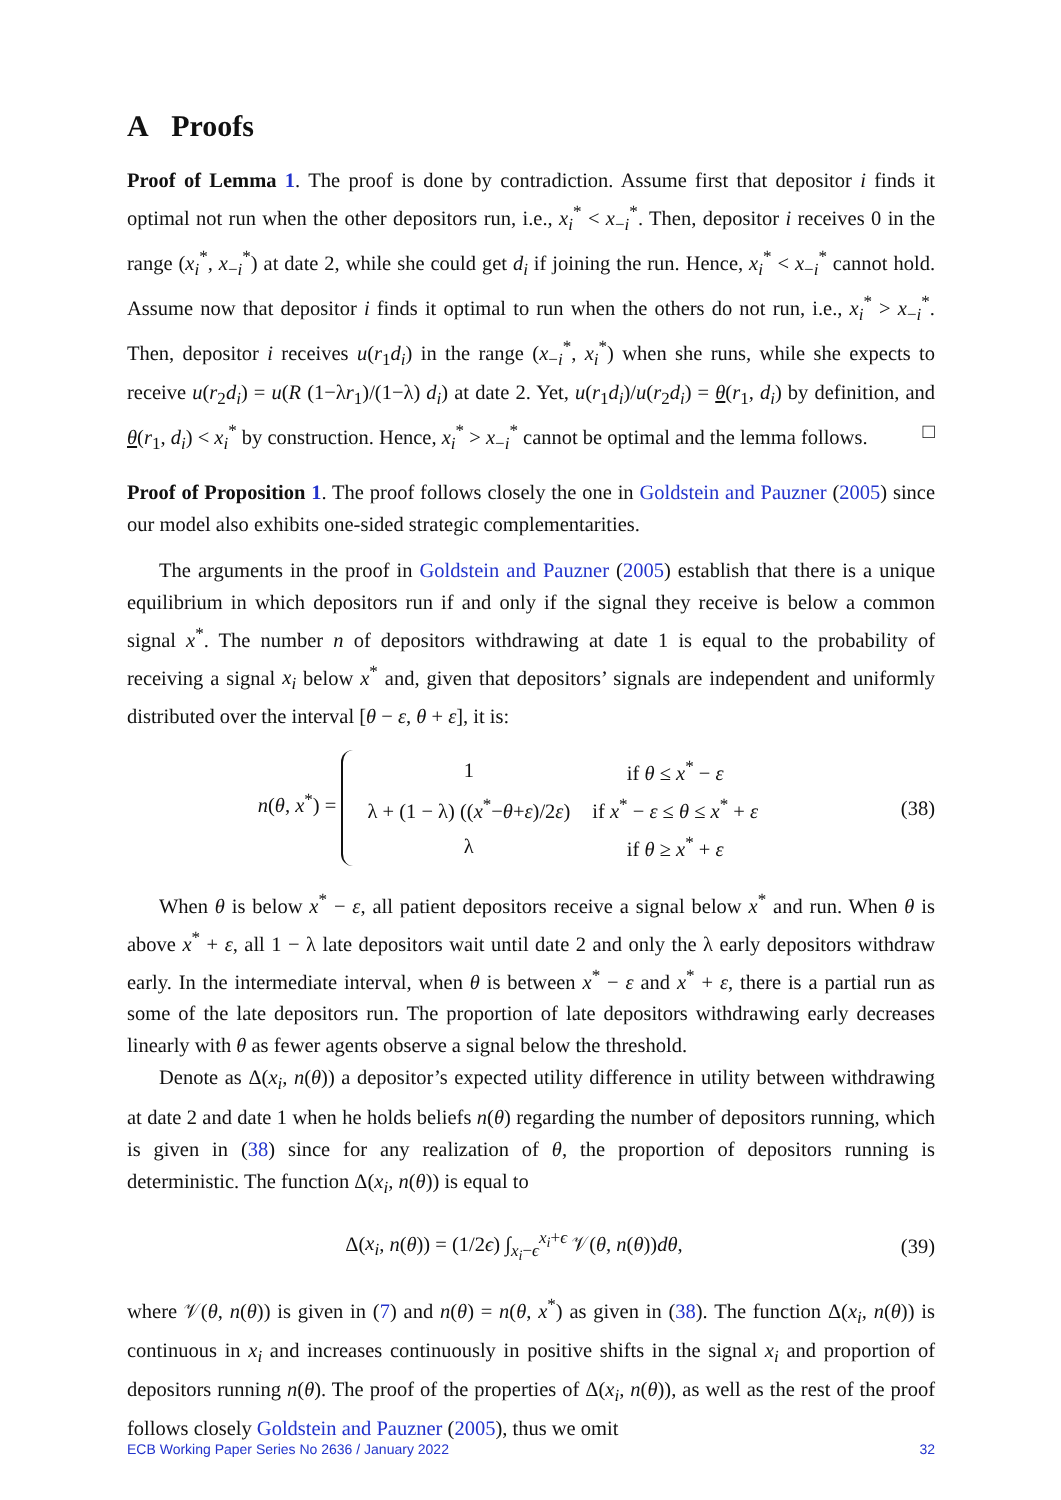A Proofs
Proof of Lemma 1. The proof is done by contradiction. Assume first that depositor i finds it optimal not run when the other depositors run, i.e., x<sub>i</sub><sup>*</sup> < x<sub>−i</sub><sup>*</sup>. Then, depositor i receives 0 in the range (x<sub>i</sub><sup>*</sup>, x<sub>−i</sub><sup>*</sup>) at date 2, while she could get d<sub>i</sub> if joining the run. Hence, x<sub>i</sub><sup>*</sup> < x<sub>−i</sub><sup>*</sup> cannot hold. Assume now that depositor i finds it optimal to run when the others do not run, i.e., x<sub>i</sub><sup>*</sup> > x<sub>−i</sub><sup>*</sup>. Then, depositor i receives u(r<sub>1</sub>d<sub>i</sub>) in the range (x<sub>−i</sub><sup>*</sup>, x<sub>i</sub><sup>*</sup>) when she runs, while she expects to receive u(r<sub>2</sub>d<sub>i</sub>) = u(R (1−λr<sub>1</sub>)/(1−λ) d<sub>i</sub>) at date 2. Yet, u(r<sub>1</sub>d<sub>i</sub>)/u(r<sub>2</sub>d<sub>i</sub>) = θ(r<sub>1</sub>, d<sub>i</sub>) by definition, and θ(r<sub>1</sub>, d<sub>i</sub>) < x<sub>i</sub><sup>*</sup> by construction. Hence, x<sub>i</sub><sup>*</sup> > x<sub>−i</sub><sup>*</sup> cannot be optimal and the lemma follows. □
Proof of Proposition 1. The proof follows closely the one in Goldstein and Pauzner (2005) since our model also exhibits one-sided strategic complementarities.
The arguments in the proof in Goldstein and Pauzner (2005) establish that there is a unique equilibrium in which depositors run if and only if the signal they receive is below a common signal x<sup>*</sup>. The number n of depositors withdrawing at date 1 is equal to the probability of receiving a signal x<sub>i</sub> below x<sup>*</sup> and, given that depositors’ signals are independent and uniformly distributed over the interval [θ − ε, θ + ε], it is:
n(θ, x<sup>*</sup>) =
| 1 | if θ ≤ x<sup>*</sup> − ε |
| λ + (1 − λ) (( x<sup>*</sup>− θ + ε )/2 ε ) | if x<sup>*</sup> − ε ≤ θ ≤ x<sup>*</sup> + ε |
| λ | if θ ≥ x<sup>*</sup> + ε |
(38)
When θ is below x<sup>*</sup> − ε, all patient depositors receive a signal below x<sup>*</sup> and run. When θ is above x<sup>*</sup> + ε, all 1 − λ late depositors wait until date 2 and only the λ early depositors withdraw early. In the intermediate interval, when θ is between x<sup>*</sup> − ε and x<sup>*</sup> + ε, there is a partial run as some of the late depositors run. The proportion of late depositors withdrawing early decreases linearly with θ as fewer agents observe a signal below the threshold.
Denote as Δ(x<sub>i</sub>, n(θ)) a depositor’s expected utility difference in utility between withdrawing at date 2 and date 1 when he holds beliefs n(θ) regarding the number of depositors running, which is given in (38) since for any realization of θ, the proportion of depositors running is deterministic. The function Δ(x<sub>i</sub>, n(θ)) is equal to
Δ(x<sub>i</sub>, n(θ)) = (1/2ϵ) ∫<sub>x<sub>i</sub>−ϵ</sub><sup>x<sub>i</sub>+ϵ</sup> 𝒱(θ, n(θ))dθ,
(39)
where 𝒱(θ, n(θ)) is given in (7) and n(θ) = n(θ, x<sup>*</sup>) as given in (38). The function Δ(x<sub>i</sub>, n(θ)) is continuous in x<sub>i</sub> and increases continuously in positive shifts in the signal x<sub>i</sub> and proportion of depositors running n(θ). The proof of the properties of Δ(x<sub>i</sub>, n(θ)), as well as the rest of the proof follows closely Goldstein and Pauzner (2005), thus we omit
ECB Working Paper Series No 2636 / January 2022 32